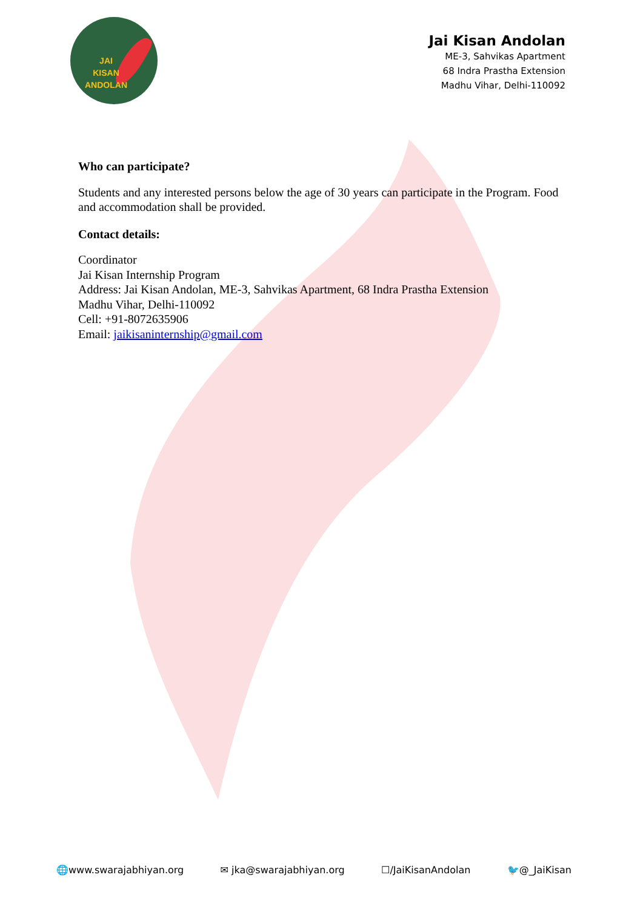JAI
KISAN
ANDOLAN
Jai Kisan Andolan
ME-3, Sahvikas Apartment
68 Indra Prastha Extension
Madhu Vihar, Delhi-110092
Who can participate?
Students and any interested persons below the age of 30 years can participate in the Program. Food and accommodation shall be provided.
Contact details:
Coordinator
Jai Kisan Internship Program
Address: Jai Kisan Andolan, ME-3, Sahvikas Apartment, 68 Indra Prastha Extension
Madhu Vihar, Delhi-110092
Cell: +91-8072635906
Email: jaikisaninternship@gmail.com
🌐www.swarajabhiyan.org ✉ jka@swarajabhiyan.org ☐/JaiKisanAndolan 🐦@_JaiKisan